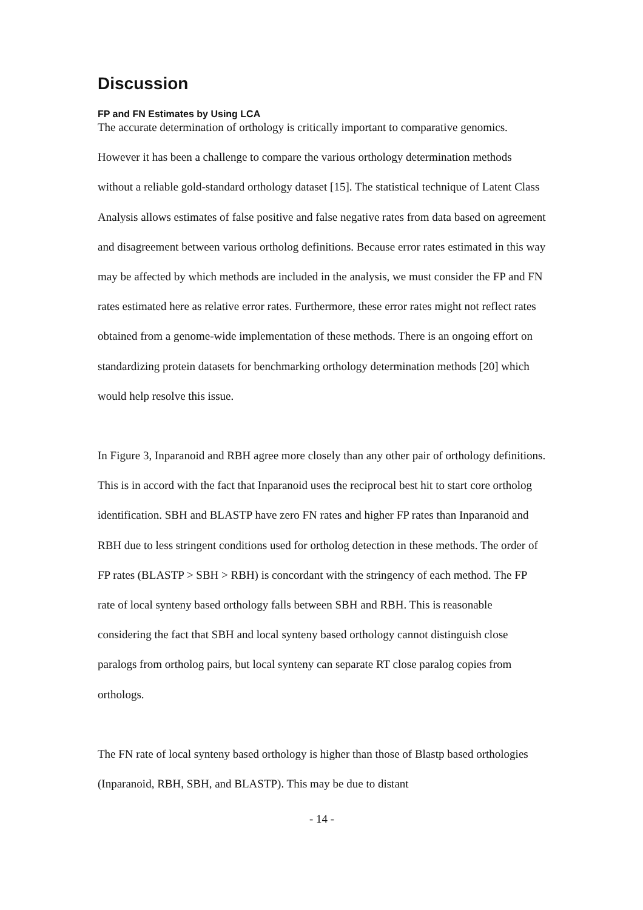Discussion
FP and FN Estimates by Using LCA
The accurate determination of orthology is critically important to comparative genomics. However it has been a challenge to compare the various orthology determination methods without a reliable gold-standard orthology dataset [15]. The statistical technique of Latent Class Analysis allows estimates of false positive and false negative rates from data based on agreement and disagreement between various ortholog definitions. Because error rates estimated in this way may be affected by which methods are included in the analysis, we must consider the FP and FN rates estimated here as relative error rates. Furthermore, these error rates might not reflect rates obtained from a genome-wide implementation of these methods. There is an ongoing effort on standardizing protein datasets for benchmarking orthology determination methods [20] which would help resolve this issue.
In Figure 3, Inparanoid and RBH agree more closely than any other pair of orthology definitions. This is in accord with the fact that Inparanoid uses the reciprocal best hit to start core ortholog identification. SBH and BLASTP have zero FN rates and higher FP rates than Inparanoid and RBH due to less stringent conditions used for ortholog detection in these methods. The order of FP rates (BLASTP > SBH > RBH) is concordant with the stringency of each method. The FP rate of local synteny based orthology falls between SBH and RBH. This is reasonable considering the fact that SBH and local synteny based orthology cannot distinguish close paralogs from ortholog pairs, but local synteny can separate RT close paralog copies from orthologs.
The FN rate of local synteny based orthology is higher than those of Blastp based orthologies (Inparanoid, RBH, SBH, and BLASTP). This may be due to distant
- 14 -